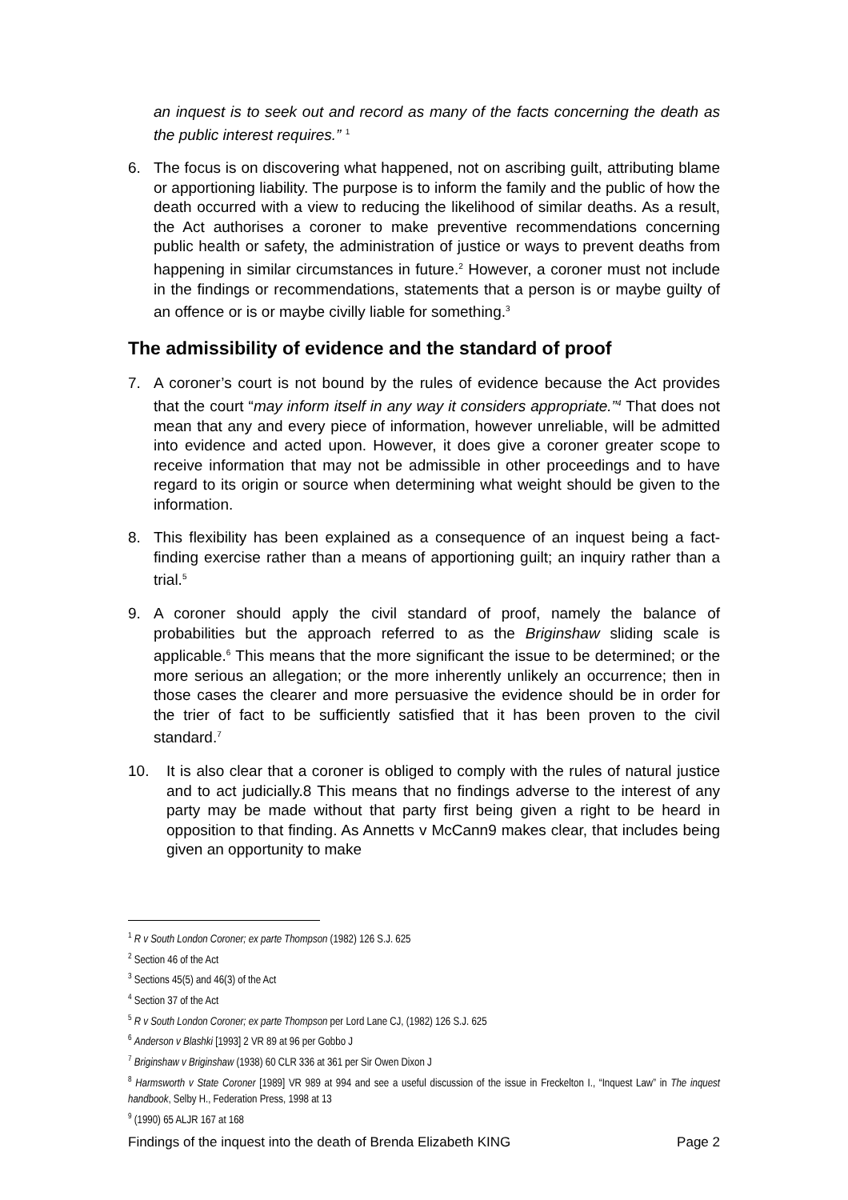an inquest is to seek out and record as many of the facts concerning the death as the public interest requires.” <sup>1</sup>
6. The focus is on discovering what happened, not on ascribing guilt, attributing blame or apportioning liability. The purpose is to inform the family and the public of how the death occurred with a view to reducing the likelihood of similar deaths. As a result, the Act authorises a coroner to make preventive recommendations concerning public health or safety, the administration of justice or ways to prevent deaths from happening in similar circumstances in future.<sup>2</sup> However, a coroner must not include in the findings or recommendations, statements that a person is or maybe guilty of an offence or is or maybe civilly liable for something.<sup>3</sup>
The admissibility of evidence and the standard of proof
7. A coroner’s court is not bound by the rules of evidence because the Act provides that the court “may inform itself in any way it considers appropriate.”<sup>4</sup> That does not mean that any and every piece of information, however unreliable, will be admitted into evidence and acted upon. However, it does give a coroner greater scope to receive information that may not be admissible in other proceedings and to have regard to its origin or source when determining what weight should be given to the information.
8. This flexibility has been explained as a consequence of an inquest being a fact-finding exercise rather than a means of apportioning guilt; an inquiry rather than a trial.<sup>5</sup>
9. A coroner should apply the civil standard of proof, namely the balance of probabilities but the approach referred to as the Briginshaw sliding scale is applicable.<sup>6</sup> This means that the more significant the issue to be determined; or the more serious an allegation; or the more inherently unlikely an occurrence; then in those cases the clearer and more persuasive the evidence should be in order for the trier of fact to be sufficiently satisfied that it has been proven to the civil standard.<sup>7</sup>
10. It is also clear that a coroner is obliged to comply with the rules of natural justice and to act judicially.8 This means that no findings adverse to the interest of any party may be made without that party first being given a right to be heard in opposition to that finding. As Annetts v McCann9 makes clear, that includes being given an opportunity to make
<sup>1</sup> R v South London Coroner; ex parte Thompson (1982) 126 S.J. 625
<sup>2</sup> Section 46 of the Act
<sup>3</sup> Sections 45(5) and 46(3) of the Act
<sup>4</sup> Section 37 of the Act
<sup>5</sup> R v South London Coroner; ex parte Thompson per Lord Lane CJ, (1982) 126 S.J. 625
<sup>6</sup> Anderson v Blashki [1993] 2 VR 89 at 96 per Gobbo J
<sup>7</sup> Briginshaw v Briginshaw (1938) 60 CLR 336 at 361 per Sir Owen Dixon J
<sup>8</sup> Harmsworth v State Coroner [1989] VR 989 at 994 and see a useful discussion of the issue in Freckelton I., “Inquest Law” in The inquest handbook, Selby H., Federation Press, 1998 at 13
<sup>9</sup> (1990) 65 ALJR 167 at 168
Findings of the inquest into the death of Brenda Elizabeth KING Page 2